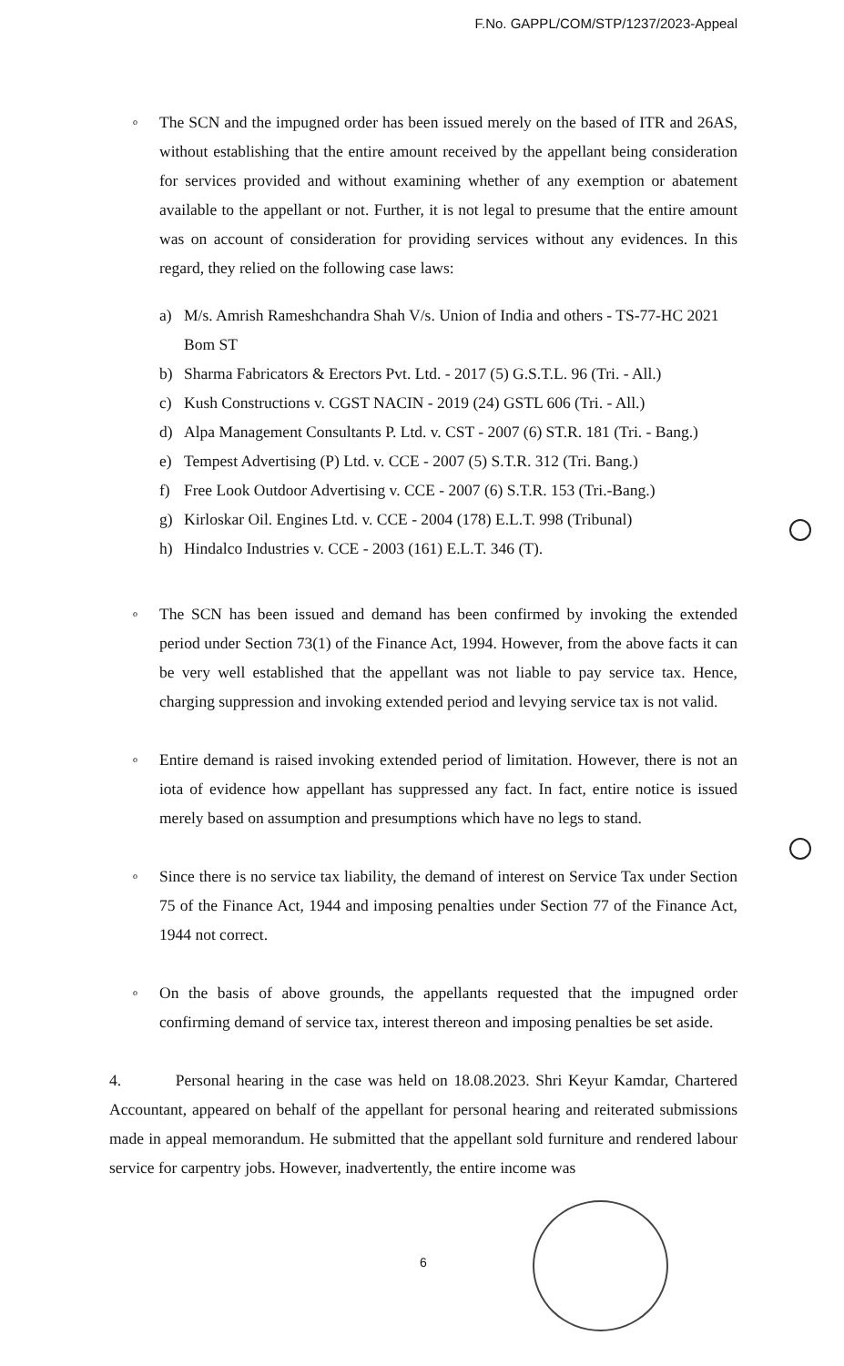F.No. GAPPL/COM/STP/1237/2023-Appeal
o
The SCN and the impugned order has been issued merely on the based of ITR and 26AS, without establishing that the entire amount received by the appellant being consideration for services provided and without examining whether of any exemption or abatement available to the appellant or not. Further, it is not legal to presume that the entire amount was on account of consideration for providing services without any evidences. In this regard, they relied on the following case laws:
a) M/s. Amrish Rameshchandra Shah V/s. Union of India and others - TS-77-HC 2021 Bom ST
b) Sharma Fabricators & Erectors Pvt. Ltd. - 2017 (5) G.S.T.L. 96 (Tri. - All.)
c) Kush Constructions v. CGST NACIN - 2019 (24) GSTL 606 (Tri. - All.)
d) Alpa Management Consultants P. Ltd. v. CST - 2007 (6) ST.R. 181 (Tri. - Bang.)
e) Tempest Advertising (P) Ltd. v. CCE - 2007 (5) S.T.R. 312 (Tri. Bang.)
f) Free Look Outdoor Advertising v. CCE - 2007 (6) S.T.R. 153 (Tri.-Bang.)
g) Kirloskar Oil. Engines Ltd. v. CCE - 2004 (178) E.L.T. 998 (Tribunal)
h) Hindalco Industries v. CCE - 2003 (161) E.L.T. 346 (T).
o
The SCN has been issued and demand has been confirmed by invoking the extended period under Section 73(1) of the Finance Act, 1994. However, from the above facts it can be very well established that the appellant was not liable to pay service tax. Hence, charging suppression and invoking extended period and levying service tax is not valid.
o
Entire demand is raised invoking extended period of limitation. However, there is not an iota of evidence how appellant has suppressed any fact. In fact, entire notice is issued merely based on assumption and presumptions which have no legs to stand.
o
Since there is no service tax liability, the demand of interest on Service Tax under Section 75 of the Finance Act, 1944 and imposing penalties under Section 77 of the Finance Act, 1944 not correct.
o
On the basis of above grounds, the appellants requested that the impugned order confirming demand of service tax, interest thereon and imposing penalties be set aside.
4. Personal hearing in the case was held on 18.08.2023. Shri Keyur Kamdar, Chartered Accountant, appeared on behalf of the appellant for personal hearing and reiterated submissions made in appeal memorandum. He submitted that the appellant sold furniture and rendered labour service for carpentry jobs. However, inadvertently, the entire income was
6